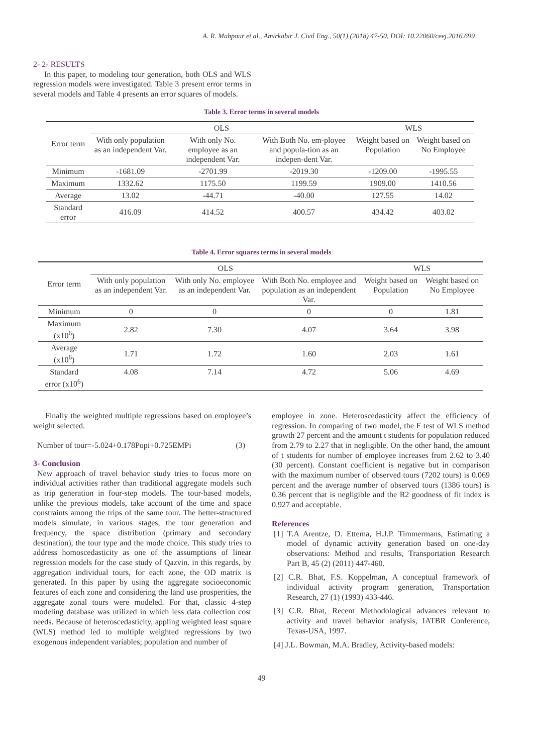A. R. Mahpour et al., Amirkabir J. Civil Eng., 50(1) (2018) 47-50, DOI: 10.22060/ceej.2016.699
2- 2- RESULTS
In this paper, to modeling tour generation, both OLS and WLS regression models were investigated. Table 3 present error terms in several models and Table 4 presents an error squares of models.
Table 3. Error terms in several models
| Error term | OLS | | | WLS | |
| --- | --- | --- | --- | --- | --- |
| | With only population as an independent Var. | With only No. employee as an independent Var. | With Both No. em-ployee and popula-tion as an indepen-dent Var. | Weight based on Population | Weight based on No Employee |
| Minimum | -1681.09 | -2701.99 | -2019.30 | -1209.00 | -1995.55 |
| Maximum | 1332.62 | 1175.50 | 1199.59 | 1909.00 | 1410.56 |
| Average | 13.02 | -44.71 | -40.00 | 127.55 | 14.02 |
| Standard error | 416.09 | 414.52 | 400.57 | 434.42 | 403.02 |
Table 4. Error squares terms in several models
| Error term | OLS | | | WLS | |
| --- | --- | --- | --- | --- | --- |
| | With only population as an independent Var. | With only No. employee as an independent Var. | With Both No. employee and population as an independent Var. | Weight based on Population | Weight based on No Employee |
| Minimum | 0 | 0 | 0 | 0 | 1.81 |
| Maximum (x10<sup>6</sup>) | 2.82 | 7.30 | 4.07 | 3.64 | 3.98 |
| Average (x10<sup>6</sup>) | 1.71 | 1.72 | 1.60 | 2.03 | 1.61 |
| Standard error (x10<sup>6</sup>) | 4.08 | 7.14 | 4.72 | 5.06 | 4.69 |
Finally the weighted multiple regressions based on employee’s weight selected.
Number of tour=-5.024+0.178Popi+0.725EMPi (3)
3- Conclusion
New approach of travel behavior study tries to focus more on individual activities rather than traditional aggregate models such as trip generation in four-step models. The tour-based models, unlike the previous models, take account of the time and space constraints among the trips of the same tour. The better-structured models simulate, in various stages, the tour generation and frequency, the space distribution (primary and secondary destination), the tour type and the mode choice. This study tries to address homoscedasticity as one of the assumptions of linear regression models for the case study of Qazvin. in this regards, by aggregation individual tours, for each zone, the OD matrix is generated. In this paper by using the aggregate socioeconomic features of each zone and considering the land use prosperities, the aggregate zonal tours were modeled. For that, classic 4-step modeling database was utilized in which less data collection cost needs. Because of heteroscedasticity, appling weighted least square (WLS) method led to multiple weighted regressions by two exogenous independent variables; population and number of
employee in zone. Heteroscedasticity affect the efficiency of regression. In comparing of two model, the F test of WLS method growth 27 percent and the amount t students for population reduced from 2.79 to 2.27 that in negligible. On the other hand, the amount of t students for number of employee increases from 2.62 to 3.40 (30 percent). Constant coefficient is negative but in comparison with the maximum number of observed tours (7202 tours) is 0.069 percent and the average number of observed tours (1386 tours) is 0.36 percent that is negligible and the R2 goodness of fit index is 0.927 and acceptable.
References
[1] T.A Arentze, D. Ettema, H.J.P. Timmermans, Estimating a model of dynamic activity generation based on one-day observations: Method and results, Transportation Research Part B, 45 (2) (2011) 447-460.
[2] C.R. Bhat, F.S. Koppelman, A conceptual framework of individual activity program generation, Transportation Research, 27 (1) (1993) 433-446.
[3] C.R. Bhat, Recent Methodological advances relevant to activity and travel behavior analysis, IATBR Conference, Texas-USA, 1997.
[4] J.L. Bowman, M.A. Bradley, Activity-based models:
49